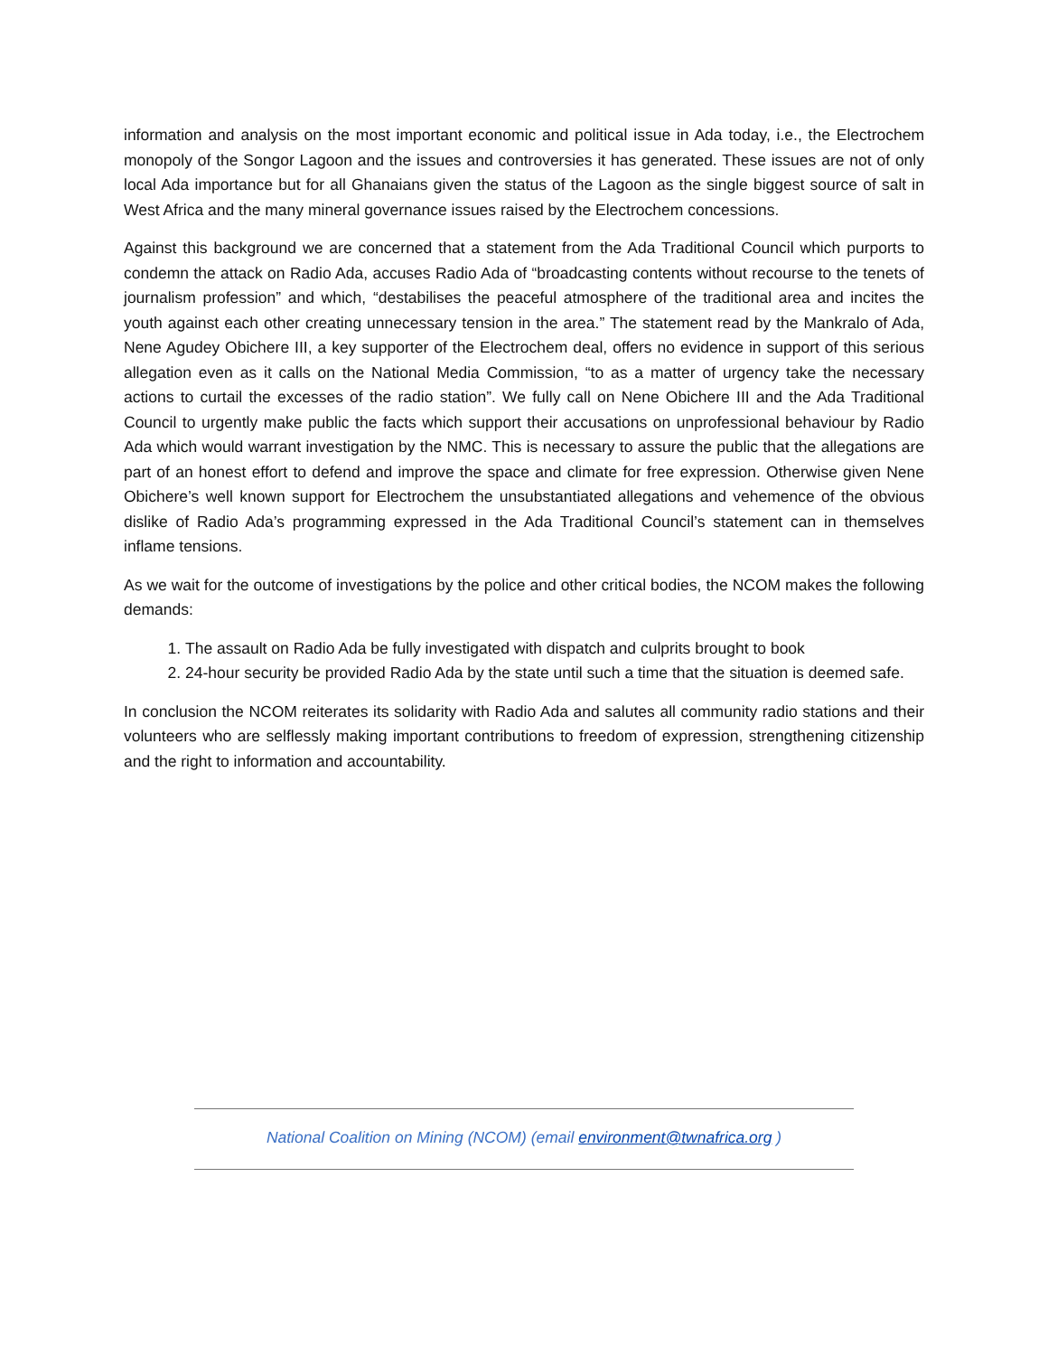information and analysis on the most important economic and political issue in Ada today, i.e., the Electrochem monopoly of the Songor Lagoon and the issues and controversies it has generated. These issues are not of only local Ada importance but for all Ghanaians given the status of the Lagoon as the single biggest source of salt in West Africa and the many mineral governance issues raised by the Electrochem concessions.
Against this background we are concerned that a statement from the Ada Traditional Council which purports to condemn the attack on Radio Ada, accuses Radio Ada of “broadcasting contents without recourse to the tenets of journalism profession” and which, “destabilises the peaceful atmosphere of the traditional area and incites the youth against each other creating unnecessary tension in the area.” The statement read by the Mankralo of Ada, Nene Agudey Obichere III, a key supporter of the Electrochem deal, offers no evidence in support of this serious allegation even as it calls on the National Media Commission, “to as a matter of urgency take the necessary actions to curtail the excesses of the radio station”. We fully call on Nene Obichere III and the Ada Traditional Council to urgently make public the facts which support their accusations on unprofessional behaviour by Radio Ada which would warrant investigation by the NMC. This is necessary to assure the public that the allegations are part of an honest effort to defend and improve the space and climate for free expression. Otherwise given Nene Obichere’s well known support for Electrochem the unsubstantiated allegations and vehemence of the obvious dislike of Radio Ada’s programming expressed in the Ada Traditional Council’s statement can in themselves inflame tensions.
As we wait for the outcome of investigations by the police and other critical bodies, the NCOM makes the following demands:
1. The assault on Radio Ada be fully investigated with dispatch and culprits brought to book
2. 24-hour security be provided Radio Ada by the state until such a time that the situation is deemed safe.
In conclusion the NCOM reiterates its solidarity with Radio Ada and salutes all community radio stations and their volunteers who are selflessly making important contributions to freedom of expression, strengthening citizenship and the right to information and accountability.
National Coalition on Mining (NCOM) (email environment@twnafrica.org )